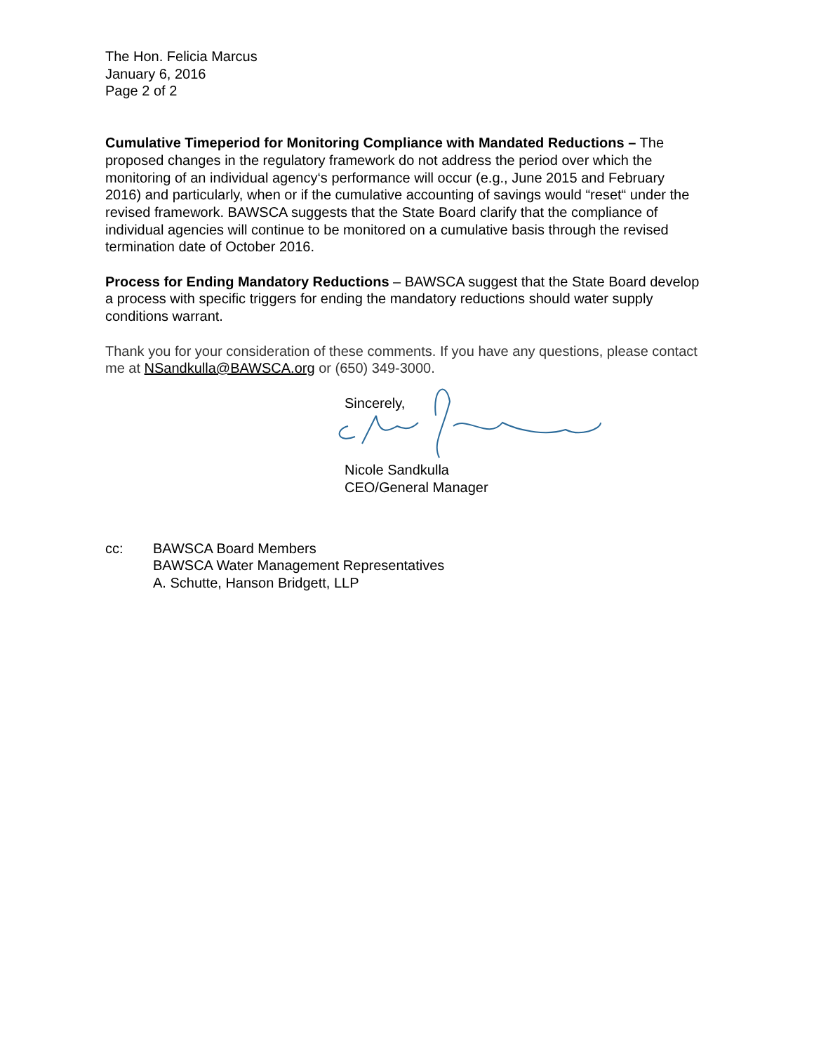The Hon. Felicia Marcus
January 6, 2016
Page 2 of 2
Cumulative Timeperiod for Monitoring Compliance with Mandated Reductions – The proposed changes in the regulatory framework do not address the period over which the monitoring of an individual agency‘s performance will occur (e.g., June 2015 and February 2016) and particularly, when or if the cumulative accounting of savings would “reset“ under the revised framework. BAWSCA suggests that the State Board clarify that the compliance of individual agencies will continue to be monitored on a cumulative basis through the revised termination date of October 2016.
Process for Ending Mandatory Reductions – BAWSCA suggest that the State Board develop a process with specific triggers for ending the mandatory reductions should water supply conditions warrant.
Thank you for your consideration of these comments. If you have any questions, please contact me at NSandkulla@BAWSCA.org or (650) 349-3000.
Sincerely,
Nicole Sandkulla
CEO/General Manager
cc: BAWSCA Board Members
BAWSCA Water Management Representatives
A. Schutte, Hanson Bridgett, LLP